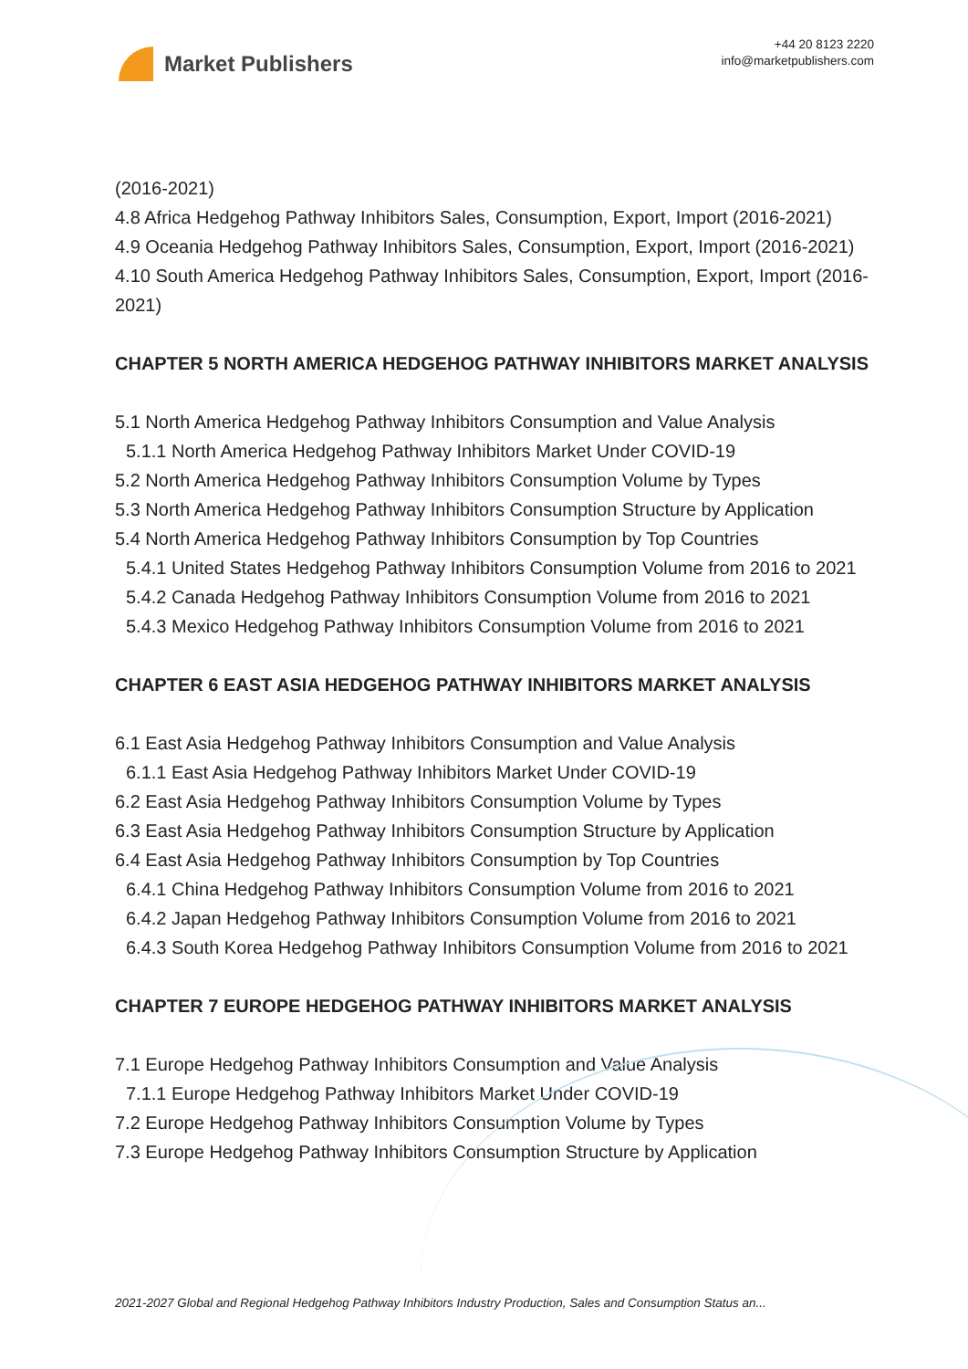Market Publishers
+44 20 8123 2220
info@marketpublishers.com
(2016-2021)
4.8 Africa Hedgehog Pathway Inhibitors Sales, Consumption, Export, Import (2016-2021)
4.9 Oceania Hedgehog Pathway Inhibitors Sales, Consumption, Export, Import (2016-2021)
4.10 South America Hedgehog Pathway Inhibitors Sales, Consumption, Export, Import (2016-2021)
CHAPTER 5 NORTH AMERICA HEDGEHOG PATHWAY INHIBITORS MARKET ANALYSIS
5.1 North America Hedgehog Pathway Inhibitors Consumption and Value Analysis
5.1.1 North America Hedgehog Pathway Inhibitors Market Under COVID-19
5.2 North America Hedgehog Pathway Inhibitors Consumption Volume by Types
5.3 North America Hedgehog Pathway Inhibitors Consumption Structure by Application
5.4 North America Hedgehog Pathway Inhibitors Consumption by Top Countries
5.4.1 United States Hedgehog Pathway Inhibitors Consumption Volume from 2016 to 2021
5.4.2 Canada Hedgehog Pathway Inhibitors Consumption Volume from 2016 to 2021
5.4.3 Mexico Hedgehog Pathway Inhibitors Consumption Volume from 2016 to 2021
CHAPTER 6 EAST ASIA HEDGEHOG PATHWAY INHIBITORS MARKET ANALYSIS
6.1 East Asia Hedgehog Pathway Inhibitors Consumption and Value Analysis
6.1.1 East Asia Hedgehog Pathway Inhibitors Market Under COVID-19
6.2 East Asia Hedgehog Pathway Inhibitors Consumption Volume by Types
6.3 East Asia Hedgehog Pathway Inhibitors Consumption Structure by Application
6.4 East Asia Hedgehog Pathway Inhibitors Consumption by Top Countries
6.4.1 China Hedgehog Pathway Inhibitors Consumption Volume from 2016 to 2021
6.4.2 Japan Hedgehog Pathway Inhibitors Consumption Volume from 2016 to 2021
6.4.3 South Korea Hedgehog Pathway Inhibitors Consumption Volume from 2016 to 2021
CHAPTER 7 EUROPE HEDGEHOG PATHWAY INHIBITORS MARKET ANALYSIS
7.1 Europe Hedgehog Pathway Inhibitors Consumption and Value Analysis
7.1.1 Europe Hedgehog Pathway Inhibitors Market Under COVID-19
7.2 Europe Hedgehog Pathway Inhibitors Consumption Volume by Types
7.3 Europe Hedgehog Pathway Inhibitors Consumption Structure by Application
2021-2027 Global and Regional Hedgehog Pathway Inhibitors Industry Production, Sales and Consumption Status an...